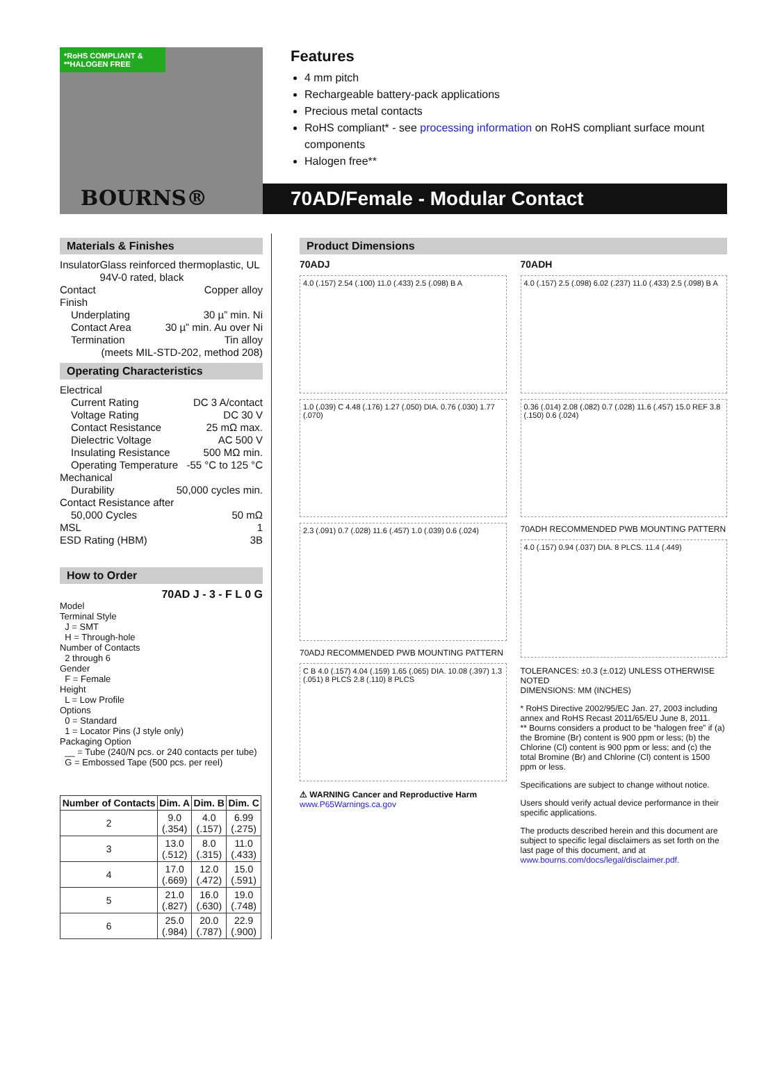*RoHS COMPLIANT & **HALOGEN FREE
BOURNS®
Features
4 mm pitch
Rechargeable battery-pack applications
Precious metal contacts
RoHS compliant* - see processing information on RoHS compliant surface mount components
Halogen free**
70AD/Female - Modular Contact
Materials & Finishes
Insulator Glass reinforced thermoplastic, UL 94V-0 rated, black
Contact Copper alloy
Finish
Underplating 30 µ” min. Ni
Contact Area 30 µ” min. Au over Ni
Termination Tin alloy
(meets MIL-STD-202, method 208)
Operating Characteristics
Electrical
Current Rating DC 3 A/contact
Voltage Rating DC 30 V
Contact Resistance 25 mΩ max.
Dielectric Voltage AC 500 V
Insulating Resistance 500 MΩ min.
Operating Temperature -55 °C to 125 °C
Mechanical
Durability 50,000 cycles min.
Contact Resistance after
50,000 Cycles 50 mΩ
MSL 1
ESD Rating (HBM) 3B
How to Order
70AD J - 3 - F L 0 G
Model
Terminal Style
J = SMT
H = Through-hole
Number of Contacts
2 through 6
Gender
F = Female
Height
L = Low Profile
Options
0 = Standard
1 = Locator Pins (J style only)
Packaging Option
__ = Tube (240/N pcs. or 240 contacts per tube)
G = Embossed Tape (500 pcs. per reel)
| Number of Contacts | Dim. A | Dim. B | Dim. C |
| --- | --- | --- | --- |
| 2 | 9.0 (.354) | 4.0 (.157) | 6.99 (.275) |
| 3 | 13.0 (.512) | 8.0 (.315) | 11.0 (.433) |
| 4 | 17.0 (.669) | 12.0 (.472) | 15.0 (.591) |
| 5 | 21.0 (.827) | 16.0 (.630) | 19.0 (.748) |
| 6 | 25.0 (.984) | 20.0 (.787) | 22.9 (.900) |
Product Dimensions
70ADJ
4.0 (.157) 2.54 (.100) 11.0 (.433) 2.5 (.098) B A
1.0 (.039) C 4.48 (.176) 1.27 (.050) DIA. 0.76 (.030) 1.77 (.070)
2.3 (.091) 0.7 (.028) 11.6 (.457) 1.0 (.039) 0.6 (.024)
70ADJ RECOMMENDED PWB MOUNTING PATTERN
C B 4.0 (.157) 4.04 (.159) 1.65 (.065) DIA. 10.08 (.397) 1.3 (.051) 8 PLCS 2.8 (.110) 8 PLCS
⚠ WARNING Cancer and Reproductive Harm
www.P65Warnings.ca.gov
70ADH
4.0 (.157) 2.5 (.098) 6.02 (.237) 11.0 (.433) 2.5 (.098) B A
0.36 (.014) 2.08 (.082) 0.7 (.028) 11.6 (.457) 15.0 REF 3.8 (.150) 0.6 (.024)
70ADH RECOMMENDED PWB MOUNTING PATTERN
4.0 (.157) 0.94 (.037) DIA. 8 PLCS. 11.4 (.449)
TOLERANCES: ±0.3 (±.012) UNLESS OTHERWISE NOTED
DIMENSIONS: MM (INCHES)
* RoHS Directive 2002/95/EC Jan. 27, 2003 including annex and RoHS Recast 2011/65/EU June 8, 2011.
** Bourns considers a product to be “halogen free” if (a) the Bromine (Br) content is 900 ppm or less; (b) the Chlorine (Cl) content is 900 ppm or less; and (c) the total Bromine (Br) and Chlorine (Cl) content is 1500 ppm or less.
Specifications are subject to change without notice.
Users should verify actual device performance in their specific applications.
The products described herein and this document are subject to specific legal disclaimers as set forth on the last page of this document, and at www.bourns.com/docs/legal/disclaimer.pdf.